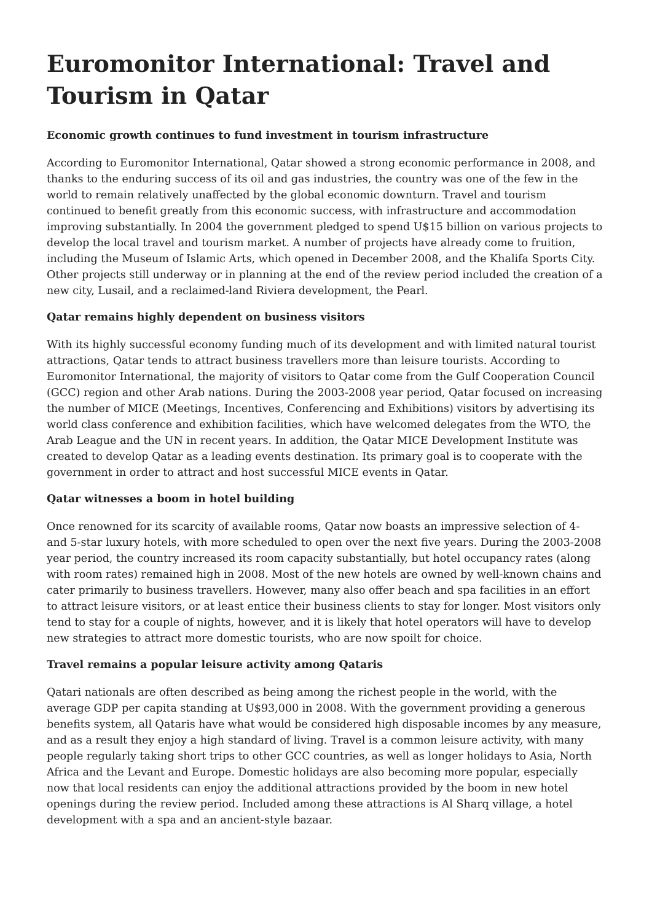Euromonitor International: Travel and Tourism in Qatar
Economic growth continues to fund investment in tourism infrastructure
According to Euromonitor International, Qatar showed a strong economic performance in 2008, and thanks to the enduring success of its oil and gas industries, the country was one of the few in the world to remain relatively unaffected by the global economic downturn. Travel and tourism continued to benefit greatly from this economic success, with infrastructure and accommodation improving substantially. In 2004 the government pledged to spend U$15 billion on various projects to develop the local travel and tourism market. A number of projects have already come to fruition, including the Museum of Islamic Arts, which opened in December 2008, and the Khalifa Sports City. Other projects still underway or in planning at the end of the review period included the creation of a new city, Lusail, and a reclaimed-land Riviera development, the Pearl.
Qatar remains highly dependent on business visitors
With its highly successful economy funding much of its development and with limited natural tourist attractions, Qatar tends to attract business travellers more than leisure tourists. According to Euromonitor International, the majority of visitors to Qatar come from the Gulf Cooperation Council (GCC) region and other Arab nations. During the 2003-2008 year period, Qatar focused on increasing the number of MICE (Meetings, Incentives, Conferencing and Exhibitions) visitors by advertising its world class conference and exhibition facilities, which have welcomed delegates from the WTO, the Arab League and the UN in recent years. In addition, the Qatar MICE Development Institute was created to develop Qatar as a leading events destination. Its primary goal is to cooperate with the government in order to attract and host successful MICE events in Qatar.
Qatar witnesses a boom in hotel building
Once renowned for its scarcity of available rooms, Qatar now boasts an impressive selection of 4- and 5-star luxury hotels, with more scheduled to open over the next five years. During the 2003-2008 year period, the country increased its room capacity substantially, but hotel occupancy rates (along with room rates) remained high in 2008. Most of the new hotels are owned by well-known chains and cater primarily to business travellers. However, many also offer beach and spa facilities in an effort to attract leisure visitors, or at least entice their business clients to stay for longer. Most visitors only tend to stay for a couple of nights, however, and it is likely that hotel operators will have to develop new strategies to attract more domestic tourists, who are now spoilt for choice.
Travel remains a popular leisure activity among Qataris
Qatari nationals are often described as being among the richest people in the world, with the average GDP per capita standing at U$93,000 in 2008. With the government providing a generous benefits system, all Qataris have what would be considered high disposable incomes by any measure, and as a result they enjoy a high standard of living. Travel is a common leisure activity, with many people regularly taking short trips to other GCC countries, as well as longer holidays to Asia, North Africa and the Levant and Europe. Domestic holidays are also becoming more popular, especially now that local residents can enjoy the additional attractions provided by the boom in new hotel openings during the review period. Included among these attractions is Al Sharq village, a hotel development with a spa and an ancient-style bazaar.